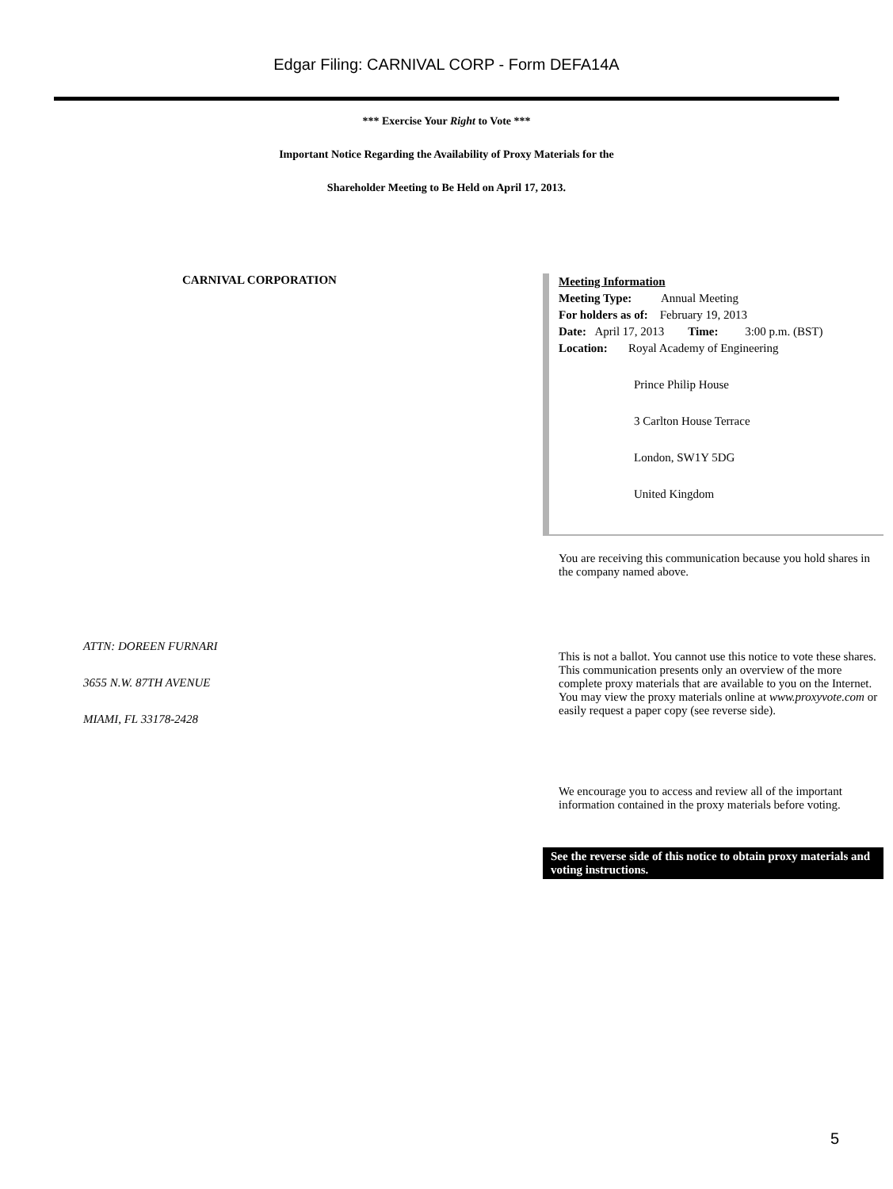Edgar Filing: CARNIVAL CORP - Form DEFA14A
*** Exercise Your Right to Vote ***
Important Notice Regarding the Availability of Proxy Materials for the
Shareholder Meeting to Be Held on April 17, 2013.
CARNIVAL CORPORATION
ATTN: DOREEN FURNARI
3655 N.W. 87TH AVENUE
MIAMI, FL 33178-2428
Meeting Information
Meeting Type: Annual Meeting
For holders as of: February 19, 2013
Date: April 17, 2013 Time: 3:00 p.m. (BST)
Location: Royal Academy of Engineering
Prince Philip House
3 Carlton House Terrace
London, SW1Y 5DG
United Kingdom
You are receiving this communication because you hold shares in the company named above.
This is not a ballot. You cannot use this notice to vote these shares. This communication presents only an overview of the more complete proxy materials that are available to you on the Internet. You may view the proxy materials online at www.proxyvote.com or easily request a paper copy (see reverse side).
We encourage you to access and review all of the important information contained in the proxy materials before voting.
See the reverse side of this notice to obtain proxy materials and voting instructions.
5